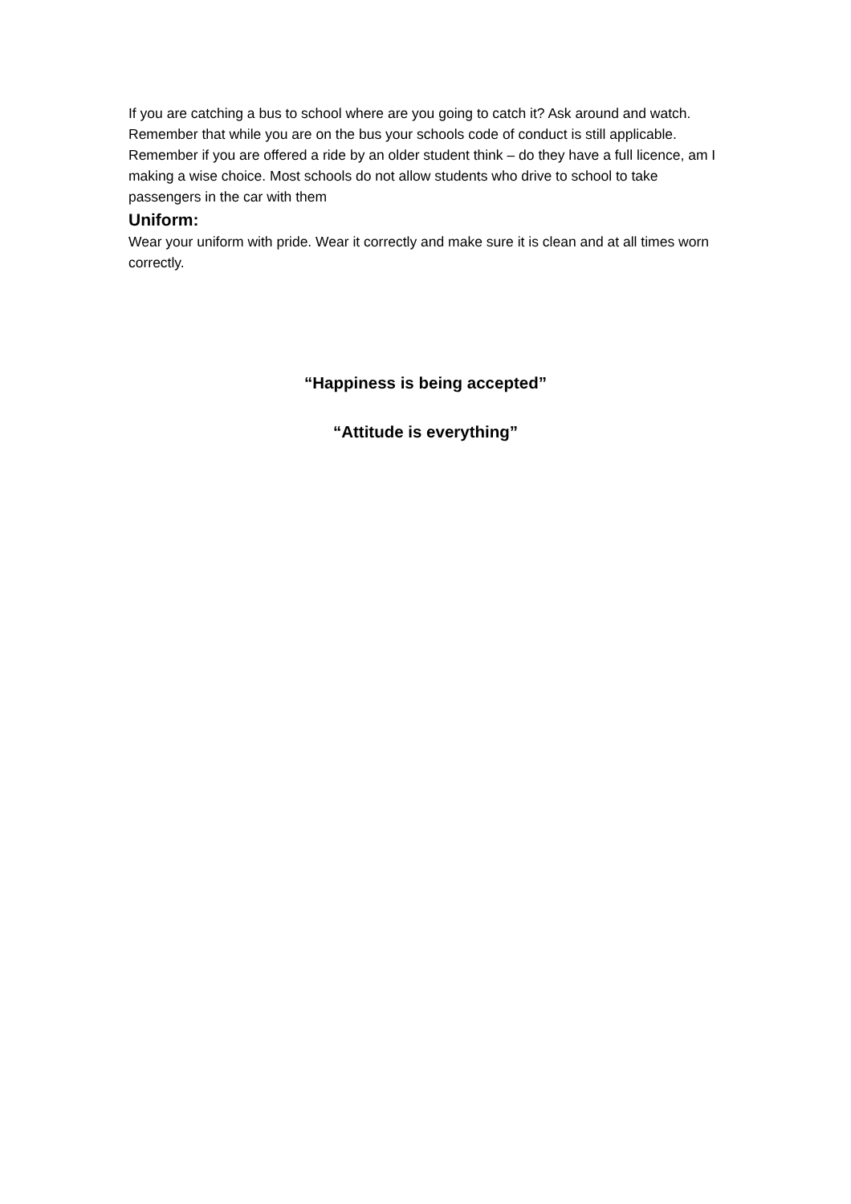If you are catching a bus to school where are you going to catch it? Ask around and watch. Remember that while you are on the bus your schools code of conduct is still applicable.
Remember if you are offered a ride by an older student think – do they have a full licence, am I making a wise choice. Most schools do not allow students who drive to school to take passengers in the car with them
Uniform:
Wear your uniform with pride. Wear it correctly and make sure it is clean and at all times worn correctly.
“Happiness is being accepted”
“Attitude is everything”